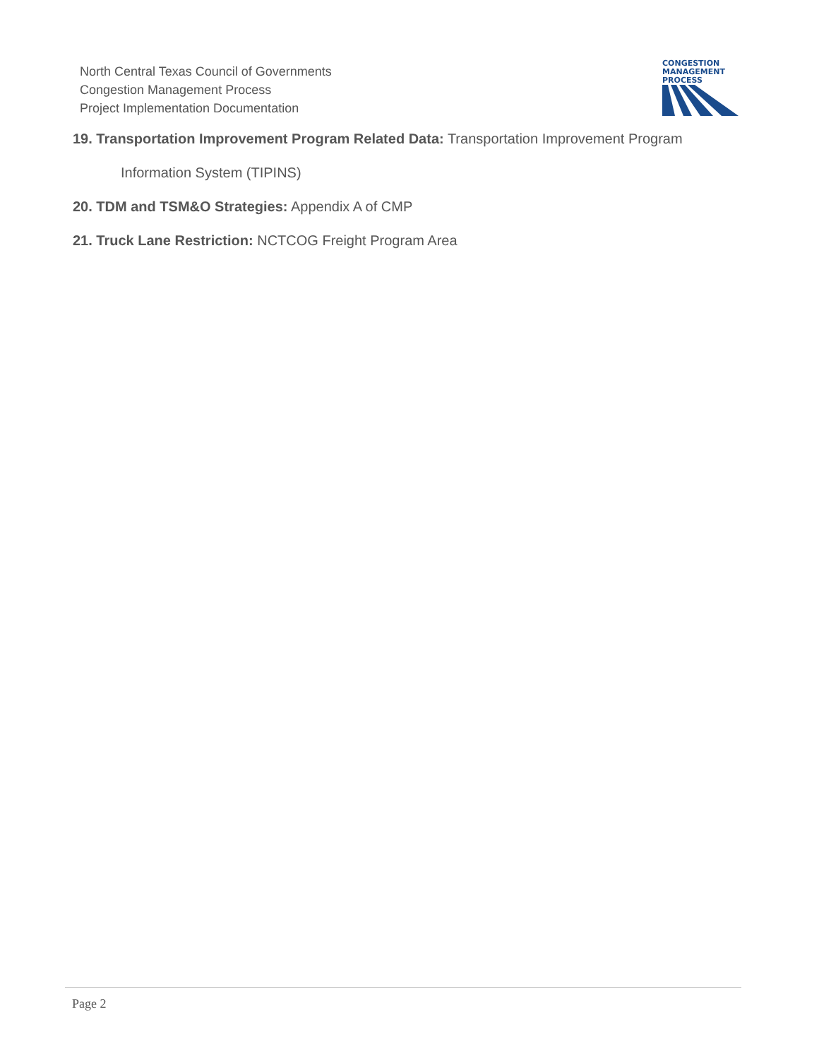North Central Texas Council of Governments
Congestion Management Process
Project Implementation Documentation
CONGESTION
MANAGEMENT
PROCESS
19. Transportation Improvement Program Related Data: Transportation Improvement Program
Information System (TIPINS)
20. TDM and TSM&O Strategies: Appendix A of CMP
21. Truck Lane Restriction: NCTCOG Freight Program Area
Page 2